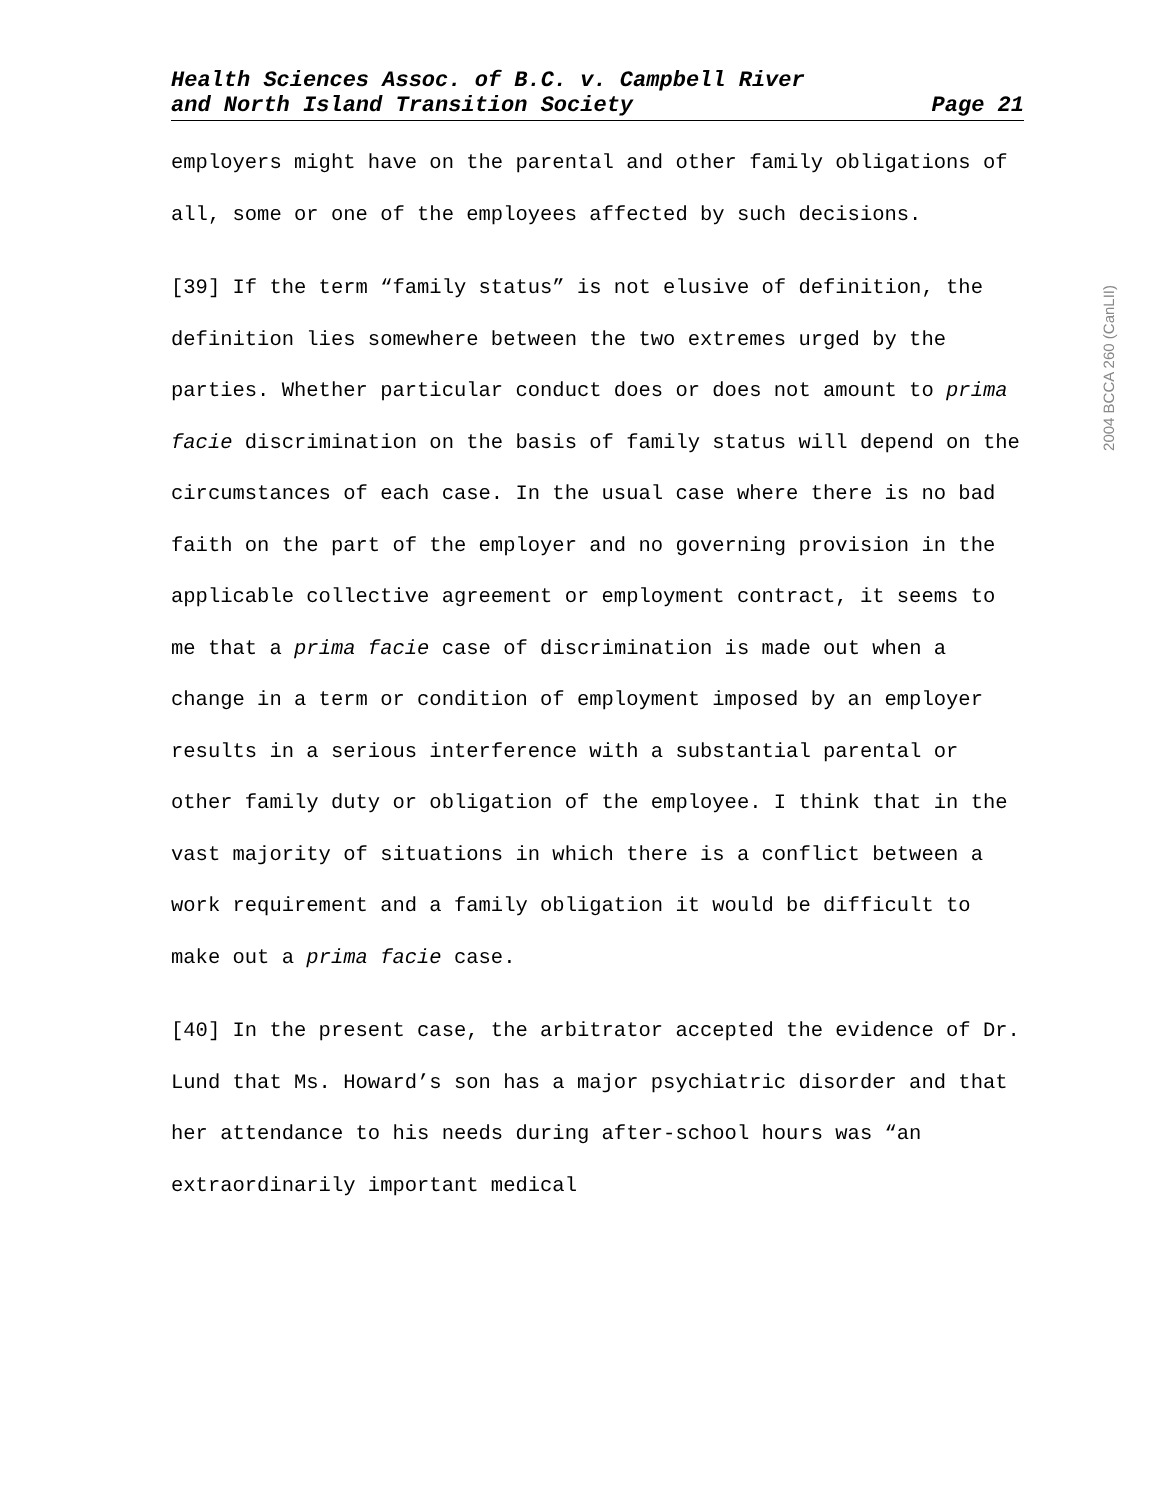Health Sciences Assoc. of B.C. v. Campbell River
and North Island Transition Society Page 21
employers might have on the parental and other family obligations of all, some or one of the employees affected by such decisions.
[39] If the term “family status” is not elusive of definition, the definition lies somewhere between the two extremes urged by the parties. Whether particular conduct does or does not amount to prima facie discrimination on the basis of family status will depend on the circumstances of each case. In the usual case where there is no bad faith on the part of the employer and no governing provision in the applicable collective agreement or employment contract, it seems to me that a prima facie case of discrimination is made out when a change in a term or condition of employment imposed by an employer results in a serious interference with a substantial parental or other family duty or obligation of the employee. I think that in the vast majority of situations in which there is a conflict between a work requirement and a family obligation it would be difficult to make out a prima facie case.
[40] In the present case, the arbitrator accepted the evidence of Dr. Lund that Ms. Howard’s son has a major psychiatric disorder and that her attendance to his needs during after-school hours was “an extraordinarily important medical
2004 BCCA 260 (CanLII)